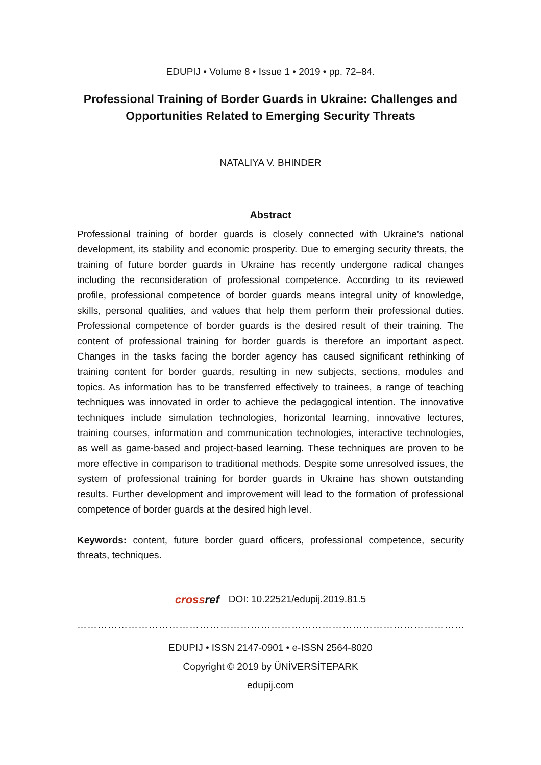EDUPIJ • Volume 8 • Issue 1 • 2019 • pp. 72–84.
Professional Training of Border Guards in Ukraine: Challenges and Opportunities Related to Emerging Security Threats
NATALIYA V. BHINDER
Abstract
Professional training of border guards is closely connected with Ukraine’s national development, its stability and economic prosperity. Due to emerging security threats, the training of future border guards in Ukraine has recently undergone radical changes including the reconsideration of professional competence. According to its reviewed profile, professional competence of border guards means integral unity of knowledge, skills, personal qualities, and values that help them perform their professional duties. Professional competence of border guards is the desired result of their training. The content of professional training for border guards is therefore an important aspect. Changes in the tasks facing the border agency has caused significant rethinking of training content for border guards, resulting in new subjects, sections, modules and topics. As information has to be transferred effectively to trainees, a range of teaching techniques was innovated in order to achieve the pedagogical intention. The innovative techniques include simulation technologies, horizontal learning, innovative lectures, training courses, information and communication technologies, interactive technologies, as well as game-based and project-based learning. These techniques are proven to be more effective in comparison to traditional methods. Despite some unresolved issues, the system of professional training for border guards in Ukraine has shown outstanding results. Further development and improvement will lead to the formation of professional competence of border guards at the desired high level.
Keywords: content, future border guard officers, professional competence, security threats, techniques.
crossref DOI: 10.22521/edupij.2019.81.5
……………………………………………………………………………………………………
EDUPIJ • ISSN 2147-0901 • e-ISSN 2564-8020
Copyright © 2019 by ÜNİVERSİTEPARK
edupij.com